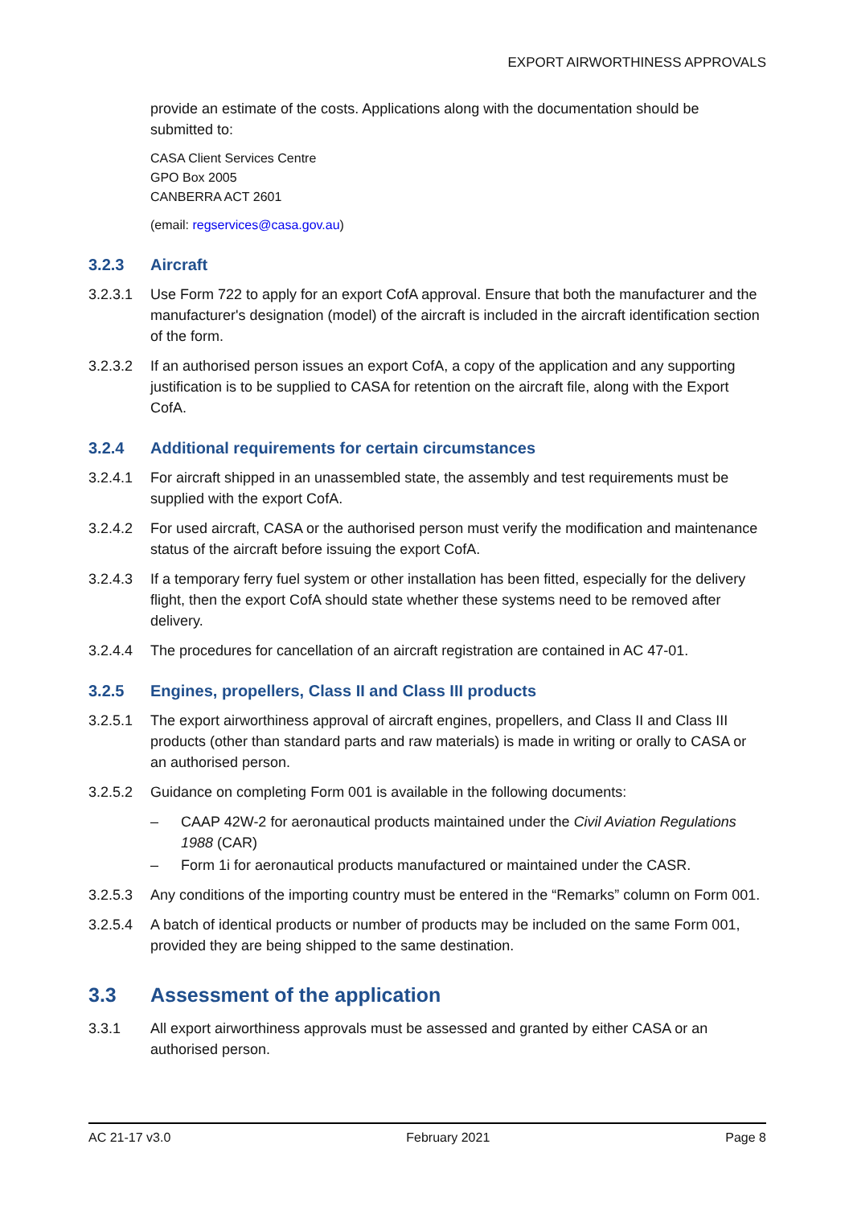EXPORT AIRWORTHINESS APPROVALS
provide an estimate of the costs. Applications along with the documentation should be submitted to:
CASA Client Services Centre
GPO Box 2005
CANBERRA ACT 2601
(email: regservices@casa.gov.au)
3.2.3 Aircraft
3.2.3.1 Use Form 722 to apply for an export CofA approval. Ensure that both the manufacturer and the manufacturer's designation (model) of the aircraft is included in the aircraft identification section of the form.
3.2.3.2 If an authorised person issues an export CofA, a copy of the application and any supporting justification is to be supplied to CASA for retention on the aircraft file, along with the Export CofA.
3.2.4 Additional requirements for certain circumstances
3.2.4.1 For aircraft shipped in an unassembled state, the assembly and test requirements must be supplied with the export CofA.
3.2.4.2 For used aircraft, CASA or the authorised person must verify the modification and maintenance status of the aircraft before issuing the export CofA.
3.2.4.3 If a temporary ferry fuel system or other installation has been fitted, especially for the delivery flight, then the export CofA should state whether these systems need to be removed after delivery.
3.2.4.4 The procedures for cancellation of an aircraft registration are contained in AC 47-01.
3.2.5 Engines, propellers, Class II and Class III products
3.2.5.1 The export airworthiness approval of aircraft engines, propellers, and Class II and Class III products (other than standard parts and raw materials) is made in writing or orally to CASA or an authorised person.
3.2.5.2 Guidance on completing Form 001 is available in the following documents:
– CAAP 42W-2 for aeronautical products maintained under the Civil Aviation Regulations 1988 (CAR)
– Form 1i for aeronautical products manufactured or maintained under the CASR.
3.2.5.3 Any conditions of the importing country must be entered in the “Remarks” column on Form 001.
3.2.5.4 A batch of identical products or number of products may be included on the same Form 001, provided they are being shipped to the same destination.
3.3 Assessment of the application
3.3.1 All export airworthiness approvals must be assessed and granted by either CASA or an authorised person.
AC 21-17 v3.0 February 2021 Page 8